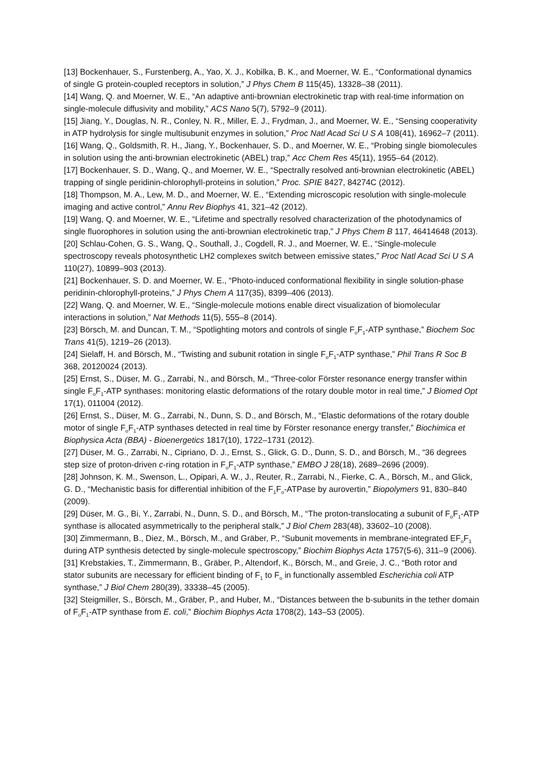[13] Bockenhauer, S., Furstenberg, A., Yao, X. J., Kobilka, B. K., and Moerner, W. E., “Conformational dynamics of single G protein-coupled receptors in solution,” J Phys Chem B 115(45), 13328–38 (2011).
[14] Wang, Q. and Moerner, W. E., “An adaptive anti-brownian electrokinetic trap with real-time information on single-molecule diffusivity and mobility,” ACS Nano 5(7), 5792–9 (2011).
[15] Jiang, Y., Douglas, N. R., Conley, N. R., Miller, E. J., Frydman, J., and Moerner, W. E., “Sensing cooperativity in ATP hydrolysis for single multisubunit enzymes in solution,” Proc Natl Acad Sci U S A 108(41), 16962–7 (2011).
[16] Wang, Q., Goldsmith, R. H., Jiang, Y., Bockenhauer, S. D., and Moerner, W. E., “Probing single biomolecules in solution using the anti-brownian electrokinetic (ABEL) trap,” Acc Chem Res 45(11), 1955–64 (2012).
[17] Bockenhauer, S. D., Wang, Q., and Moerner, W. E., “Spectrally resolved anti-brownian electrokinetic (ABEL) trapping of single peridinin-chlorophyll-proteins in solution,” Proc. SPIE 8427, 84274C (2012).
[18] Thompson, M. A., Lew, M. D., and Moerner, W. E., “Extending microscopic resolution with single-molecule imaging and active control,” Annu Rev Biophys 41, 321–42 (2012).
[19] Wang, Q. and Moerner, W. E., “Lifetime and spectrally resolved characterization of the photodynamics of single fluorophores in solution using the anti-brownian electrokinetic trap,” J Phys Chem B 117, 46414648 (2013).
[20] Schlau-Cohen, G. S., Wang, Q., Southall, J., Cogdell, R. J., and Moerner, W. E., “Single-molecule spectroscopy reveals photosynthetic LH2 complexes switch between emissive states,” Proc Natl Acad Sci U S A 110(27), 10899–903 (2013).
[21] Bockenhauer, S. D. and Moerner, W. E., “Photo-induced conformational flexibility in single solution-phase peridinin-chlorophyll-proteins,” J Phys Chem A 117(35), 8399–406 (2013).
[22] Wang, Q. and Moerner, W. E., “Single-molecule motions enable direct visualization of biomolecular interactions in solution,” Nat Methods 11(5), 555–8 (2014).
[23] Börsch, M. and Duncan, T. M., “Spotlighting motors and controls of single F<sub>o</sub>F<sub>1</sub>-ATP synthase,” Biochem Soc Trans 41(5), 1219–26 (2013).
[24] Sielaff, H. and Börsch, M., “Twisting and subunit rotation in single F<sub>o</sub>F<sub>1</sub>-ATP synthase,” Phil Trans R Soc B 368, 20120024 (2013).
[25] Ernst, S., Düser, M. G., Zarrabi, N., and Börsch, M., “Three-color Förster resonance energy transfer within single F<sub>o</sub>F<sub>1</sub>-ATP synthases: monitoring elastic deformations of the rotary double motor in real time,” J Biomed Opt 17(1), 011004 (2012).
[26] Ernst, S., Düser, M. G., Zarrabi, N., Dunn, S. D., and Börsch, M., “Elastic deformations of the rotary double motor of single F<sub>o</sub>F<sub>1</sub>-ATP synthases detected in real time by Förster resonance energy transfer,” Biochimica et Biophysica Acta (BBA) - Bioenergetics 1817(10), 1722–1731 (2012).
[27] Düser, M. G., Zarrabi, N., Cipriano, D. J., Ernst, S., Glick, G. D., Dunn, S. D., and Börsch, M., “36 degrees step size of proton-driven c-ring rotation in F<sub>o</sub>F<sub>1</sub>-ATP synthase,” EMBO J 28(18), 2689–2696 (2009).
[28] Johnson, K. M., Swenson, L., Opipari, A. W., J., Reuter, R., Zarrabi, N., Fierke, C. A., Börsch, M., and Glick, G. D., “Mechanistic basis for differential inhibition of the F<sub>1</sub>F<sub>o</sub>-ATPase by aurovertin,” Biopolymers 91, 830–840 (2009).
[29] Düser, M. G., Bi, Y., Zarrabi, N., Dunn, S. D., and Börsch, M., “The proton-translocating a subunit of F<sub>o</sub>F<sub>1</sub>-ATP synthase is allocated asymmetrically to the peripheral stalk,” J Biol Chem 283(48), 33602–10 (2008).
[30] Zimmermann, B., Diez, M., Börsch, M., and Gräber, P., “Subunit movements in membrane-integrated EF<sub>o</sub>F<sub>1</sub> during ATP synthesis detected by single-molecule spectroscopy,” Biochim Biophys Acta 1757(5-6), 311–9 (2006).
[31] Krebstakies, T., Zimmermann, B., Gräber, P., Altendorf, K., Börsch, M., and Greie, J. C., “Both rotor and stator subunits are necessary for efficient binding of F<sub>1</sub> to F<sub>o</sub> in functionally assembled Escherichia coli ATP synthase,” J Biol Chem 280(39), 33338–45 (2005).
[32] Steigmiller, S., Börsch, M., Gräber, P., and Huber, M., “Distances between the b-subunits in the tether domain of F<sub>o</sub>F<sub>1</sub>-ATP synthase from E. coli,” Biochim Biophys Acta 1708(2), 143–53 (2005).